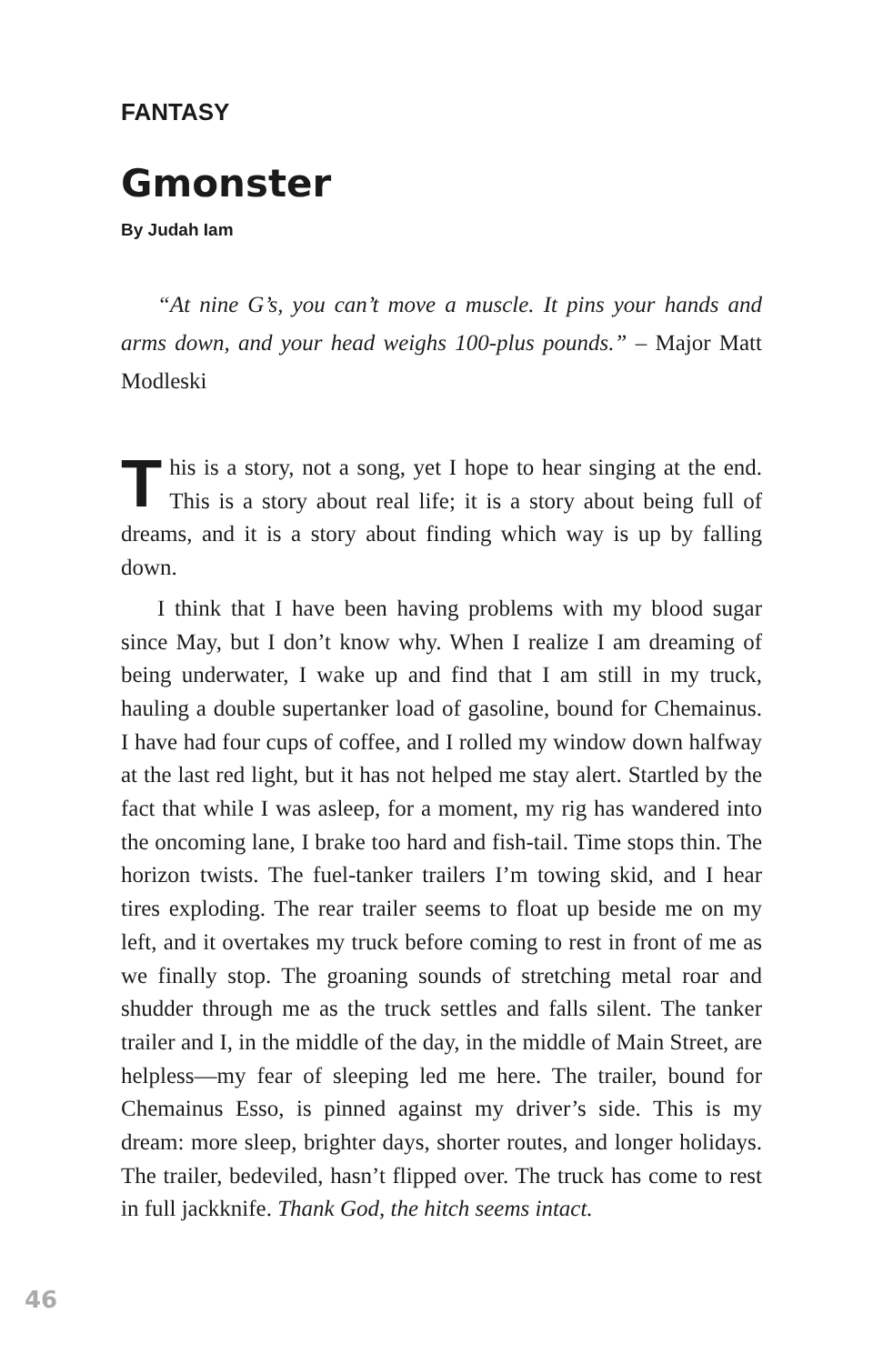FANTASY
Gmonster
By Judah Iam
“At nine G’s, you can’t move a muscle. It pins your hands and arms down, and your head weighs 100-plus pounds.” – Major Matt Modleski
This is a story, not a song, yet I hope to hear singing at the end. This is a story about real life; it is a story about being full of dreams, and it is a story about finding which way is up by falling down.
I think that I have been having problems with my blood sugar since May, but I don’t know why. When I realize I am dreaming of being underwater, I wake up and find that I am still in my truck, hauling a double supertanker load of gasoline, bound for Chemainus. I have had four cups of coffee, and I rolled my window down halfway at the last red light, but it has not helped me stay alert. Startled by the fact that while I was asleep, for a moment, my rig has wandered into the oncoming lane, I brake too hard and fish-tail. Time stops thin. The horizon twists. The fuel-tanker trailers I’m towing skid, and I hear tires exploding. The rear trailer seems to float up beside me on my left, and it overtakes my truck before coming to rest in front of me as we finally stop. The groaning sounds of stretching metal roar and shudder through me as the truck settles and falls silent. The tanker trailer and I, in the middle of the day, in the middle of Main Street, are helpless—my fear of sleeping led me here. The trailer, bound for Chemainus Esso, is pinned against my driver’s side. This is my dream: more sleep, brighter days, shorter routes, and longer holidays. The trailer, bedeviled, hasn’t flipped over. The truck has come to rest in full jackknife. Thank God, the hitch seems intact.
46